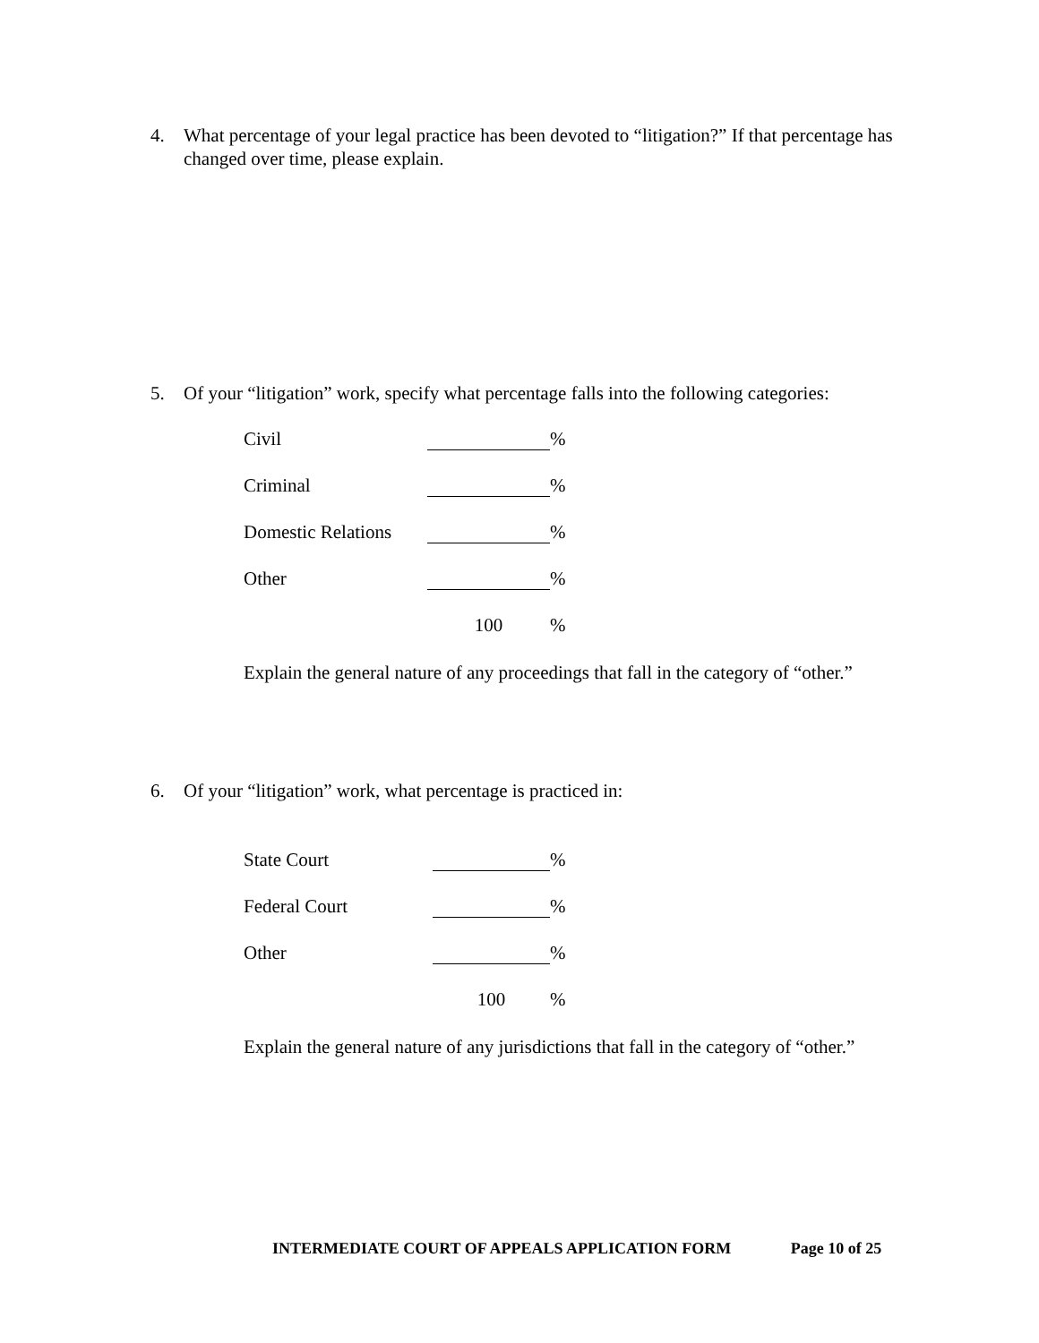4. What percentage of your legal practice has been devoted to “litigation?” If that percentage has changed over time, please explain.
5. Of your “litigation” work, specify what percentage falls into the following categories:
| Civil | % |
| Criminal | % |
| Domestic Relations | % |
| Other | % |
| | 100 % |
Explain the general nature of any proceedings that fall in the category of “other.”
6. Of your “litigation” work, what percentage is practiced in:
| State Court | % |
| Federal Court | % |
| Other | % |
| | 100 % |
Explain the general nature of any jurisdictions that fall in the category of “other.”
INTERMEDIATE COURT OF APPEALS APPLICATION FORM Page 10 of 25